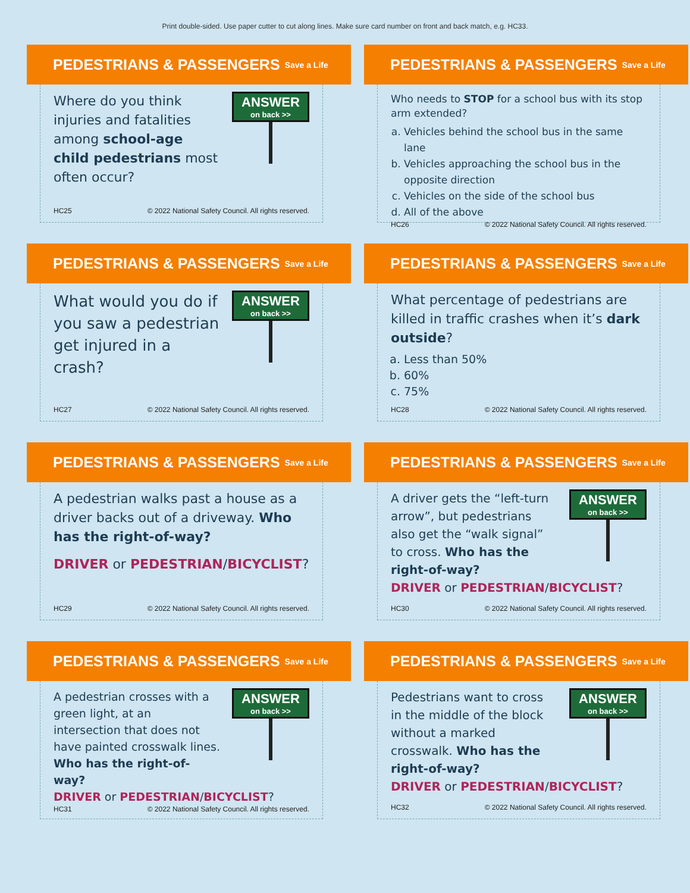Print double-sided. Use paper cutter to cut along lines. Make sure card number on front and back match, e.g. HC33.
PEDESTRIANS & PASSENGERS Save a Life
Where do you think injuries and fatalities among school-age child pedestrians most often occur?
ANSWER
on back >>
HC25 © 2022 National Safety Council. All rights reserved.
PEDESTRIANS & PASSENGERS Save a Life
Who needs to STOP for a school bus with its stop arm extended?
a. Vehicles behind the school bus in the same lane
b. Vehicles approaching the school bus in the opposite direction
c. Vehicles on the side of the school bus
d. All of the above
HC26 © 2022 National Safety Council. All rights reserved.
PEDESTRIANS & PASSENGERS Save a Life
What would you do if you saw a pedestrian get injured in a crash?
ANSWER
on back >>
HC27 © 2022 National Safety Council. All rights reserved.
PEDESTRIANS & PASSENGERS Save a Life
What percentage of pedestrians are killed in traffic crashes when it’s dark outside?
a. Less than 50%
b. 60%
c. 75%
HC28 © 2022 National Safety Council. All rights reserved.
PEDESTRIANS & PASSENGERS Save a Life
A pedestrian walks past a house as a driver backs out of a driveway. Who has the right-of-way?
DRIVER or PEDESTRIAN/BICYCLIST?
HC29 © 2022 National Safety Council. All rights reserved.
PEDESTRIANS & PASSENGERS Save a Life
A driver gets the “left-turn arrow”, but pedestrians also get the “walk signal” to cross. Who has the right-of-way?
ANSWER
on back >>
DRIVER or PEDESTRIAN/BICYCLIST?
HC30 © 2022 National Safety Council. All rights reserved.
PEDESTRIANS & PASSENGERS Save a Life
A pedestrian crosses with a green light, at an intersection that does not have painted crosswalk lines. Who has the right-of-way?
ANSWER
on back >>
DRIVER or PEDESTRIAN/BICYCLIST?
HC31 © 2022 National Safety Council. All rights reserved.
PEDESTRIANS & PASSENGERS Save a Life
Pedestrians want to cross in the middle of the block without a marked crosswalk. Who has the right-of-way?
ANSWER
on back >>
DRIVER or PEDESTRIAN/BICYCLIST?
HC32 © 2022 National Safety Council. All rights reserved.